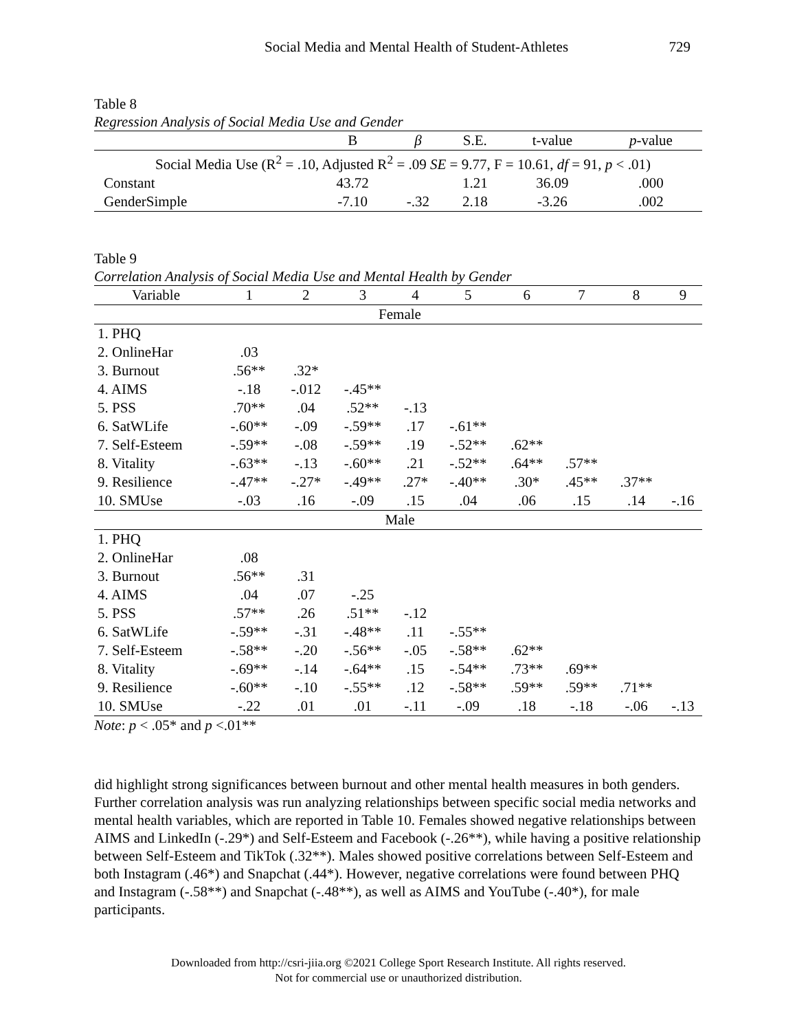Social Media and Mental Health of Student-Athletes 729
Table 8
Regression Analysis of Social Media Use and Gender
| | B | β | S.E. | t-value | p -value |
| --- | --- | --- | --- | --- | --- |
| Social Media Use (R<sup>2</sup> = .10, Adjusted R<sup>2</sup> = .09 SE = 9.77, F = 10.61, df = 91, p < .01) | | | | | |
| Constant | 43.72 | | 1.21 | 36.09 | .000 |
| GenderSimple | -7.10 | -.32 | 2.18 | -3.26 | .002 |
Table 9
Correlation Analysis of Social Media Use and Mental Health by Gender
| Variable | 1 | 2 | 3 | 4 | 5 | 6 | 7 | 8 | 9 |
| --- | --- | --- | --- | --- | --- | --- | --- | --- | --- |
| Female | | | | | | | | | |
| 1. PHQ | | | | | | | | | |
| 2. OnlineHar | .03 | | | | | | | | |
| 3. Burnout | .56** | .32* | | | | | | | |
| 4. AIMS | -.18 | -.012 | -.45** | | | | | | |
| 5. PSS | .70** | .04 | .52** | -.13 | | | | | |
| 6. SatWLife | -.60** | -.09 | -.59** | .17 | -.61** | | | | |
| 7. Self-Esteem | -.59** | -.08 | -.59** | .19 | -.52** | .62** | | | |
| 8. Vitality | -.63** | -.13 | -.60** | .21 | -.52** | .64** | .57** | | |
| 9. Resilience | -.47** | -.27* | -.49** | .27* | -.40** | .30* | .45** | .37** | |
| 10. SMUse | -.03 | .16 | -.09 | .15 | .04 | .06 | .15 | .14 | -.16 |
| Male | | | | | | | | | |
| 1. PHQ | | | | | | | | | |
| 2. OnlineHar | .08 | | | | | | | | |
| 3. Burnout | .56** | .31 | | | | | | | |
| 4. AIMS | .04 | .07 | -.25 | | | | | | |
| 5. PSS | .57** | .26 | .51** | -.12 | | | | | |
| 6. SatWLife | -.59** | -.31 | -.48** | .11 | -.55** | | | | |
| 7. Self-Esteem | -.58** | -.20 | -.56** | -.05 | -.58** | .62** | | | |
| 8. Vitality | -.69** | -.14 | -.64** | .15 | -.54** | .73** | .69** | | |
| 9. Resilience | -.60** | -.10 | -.55** | .12 | -.58** | .59** | .59** | .71** | |
| 10. SMUse | -.22 | .01 | .01 | -.11 | -.09 | .18 | -.18 | -.06 | -.13 |
Note: p < .05* and p <.01**
did highlight strong significances between burnout and other mental health measures in both genders. Further correlation analysis was run analyzing relationships between specific social media networks and mental health variables, which are reported in Table 10. Females showed negative relationships between AIMS and LinkedIn (-.29*) and Self-Esteem and Facebook (-.26**), while having a positive relationship between Self-Esteem and TikTok (.32**). Males showed positive correlations between Self-Esteem and both Instagram (.46*) and Snapchat (.44*). However, negative correlations were found between PHQ and Instagram (-.58**) and Snapchat (-.48**), as well as AIMS and YouTube (-.40*), for male participants.
Downloaded from http://csri-jiia.org ©2021 College Sport Research Institute. All rights reserved.
Not for commercial use or unauthorized distribution.